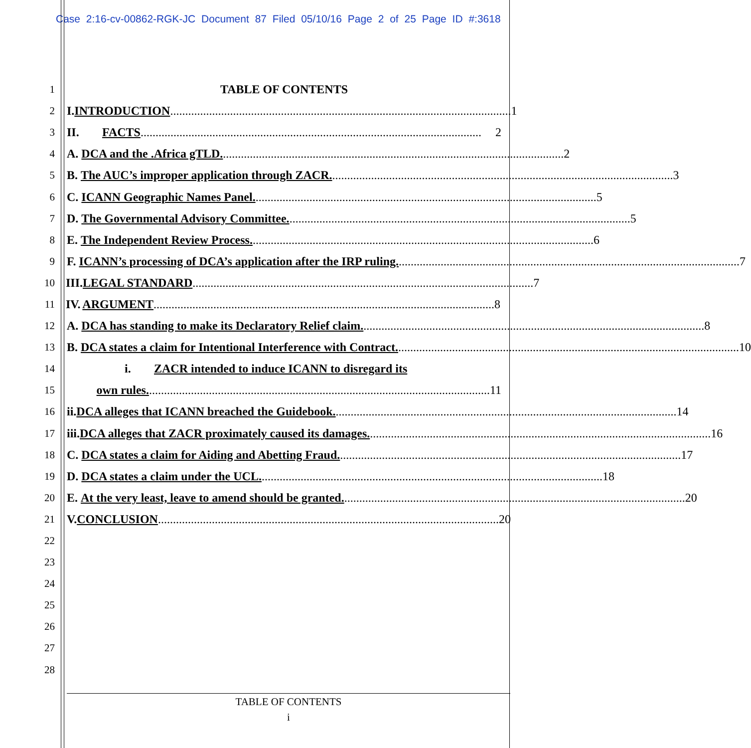Case 2:16-cv-00862-RGK-JC Document 87 Filed 05/10/16 Page 2 of 25 Page ID #:3618
1 TABLE OF CONTENTS
2
I. INTRODUCTION .................................................................................................................. 1
3
II. FACTS .................................................................................................................. 2
4
A. DCA and the .Africa gTLD. .................................................................................................................. 2
5
B. The AUC’s improper application through ZACR. .................................................................................................................. 3
6
C. ICANN Geographic Names Panel................................................................................................................... 5
7
D. The Governmental Advisory Committee. .................................................................................................................. 5
8
E. The Independent Review Process. .................................................................................................................. 6
9
F. ICANN’s processing of DCA’s application after the IRP ruling................................................................................................................... 7
10
III. LEGAL STANDARD .................................................................................................................. 7
11
IV. ARGUMENT.................................................................................................................. 8
12
A. DCA has standing to make its Declaratory Relief claim. .................................................................................................................. 8
13
B. DCA states a claim for Intentional Interference with Contract. .................................................................................................................. 10
14
i. ZACR intended to induce ICANN to disregard its
15
own rules................................................................................................................... 11
16
ii. DCA alleges that ICANN breached the Guidebook................................................................................................................... 14
17
iii. DCA alleges that ZACR proximately caused its damages. .................................................................................................................. 16
18
C. DCA states a claim for Aiding and Abetting Fraud................................................................................................................... 17
19
D. DCA states a claim under the UCL. .................................................................................................................. 18
20
E. At the very least, leave to amend should be granted................................................................................................................... 20
21
V. CONCLUSION .................................................................................................................. 20
22
23
24
25
26
27
28
TABLE OF CONTENTS
i